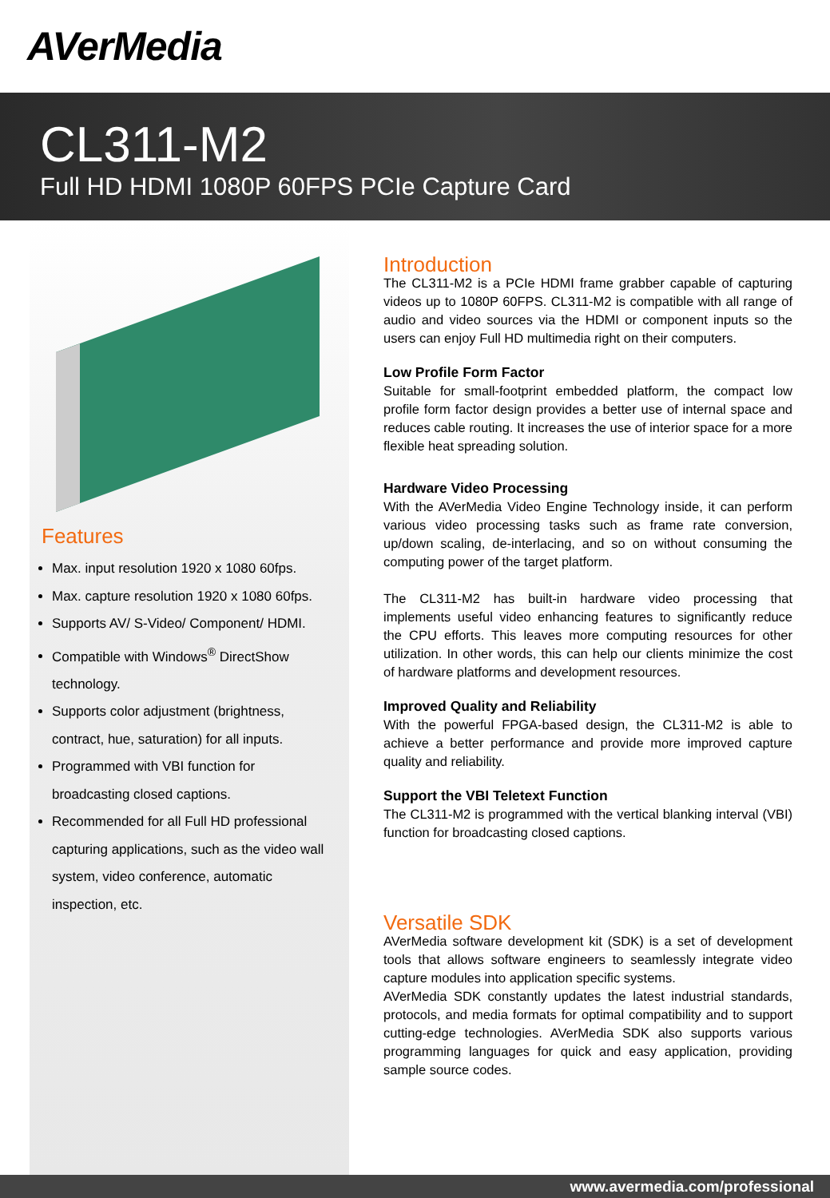AVerMedia
CL311-M2
Full HD HDMI 1080P 60FPS PCIe Capture Card
Features
Max. input resolution 1920 x 1080 60fps.
Max. capture resolution 1920 x 1080 60fps.
Supports AV/ S-Video/ Component/ HDMI.
Compatible with Windows<sup>®</sup> DirectShow technology.
Supports color adjustment (brightness, contract, hue, saturation) for all inputs.
Programmed with VBI function for broadcasting closed captions.
Recommended for all Full HD professional capturing applications, such as the video wall system, video conference, automatic inspection, etc.
Introduction
The CL311-M2 is a PCIe HDMI frame grabber capable of capturing videos up to 1080P 60FPS. CL311-M2 is compatible with all range of audio and video sources via the HDMI or component inputs so the users can enjoy Full HD multimedia right on their computers.
Low Profile Form Factor
Suitable for small-footprint embedded platform, the compact low profile form factor design provides a better use of internal space and reduces cable routing. It increases the use of interior space for a more flexible heat spreading solution.
Hardware Video Processing
With the AVerMedia Video Engine Technology inside, it can perform various video processing tasks such as frame rate conversion, up/down scaling, de-interlacing, and so on without consuming the computing power of the target platform.
The CL311-M2 has built-in hardware video processing that implements useful video enhancing features to significantly reduce the CPU efforts. This leaves more computing resources for other utilization. In other words, this can help our clients minimize the cost of hardware platforms and development resources.
Improved Quality and Reliability
With the powerful FPGA-based design, the CL311-M2 is able to achieve a better performance and provide more improved capture quality and reliability.
Support the VBI Teletext Function
The CL311-M2 is programmed with the vertical blanking interval (VBI) function for broadcasting closed captions.
Versatile SDK
AVerMedia software development kit (SDK) is a set of development tools that allows software engineers to seamlessly integrate video capture modules into application specific systems.
AVerMedia SDK constantly updates the latest industrial standards, protocols, and media formats for optimal compatibility and to support cutting-edge technologies. AVerMedia SDK also supports various programming languages for quick and easy application, providing sample source codes.
www.avermedia.com/professional